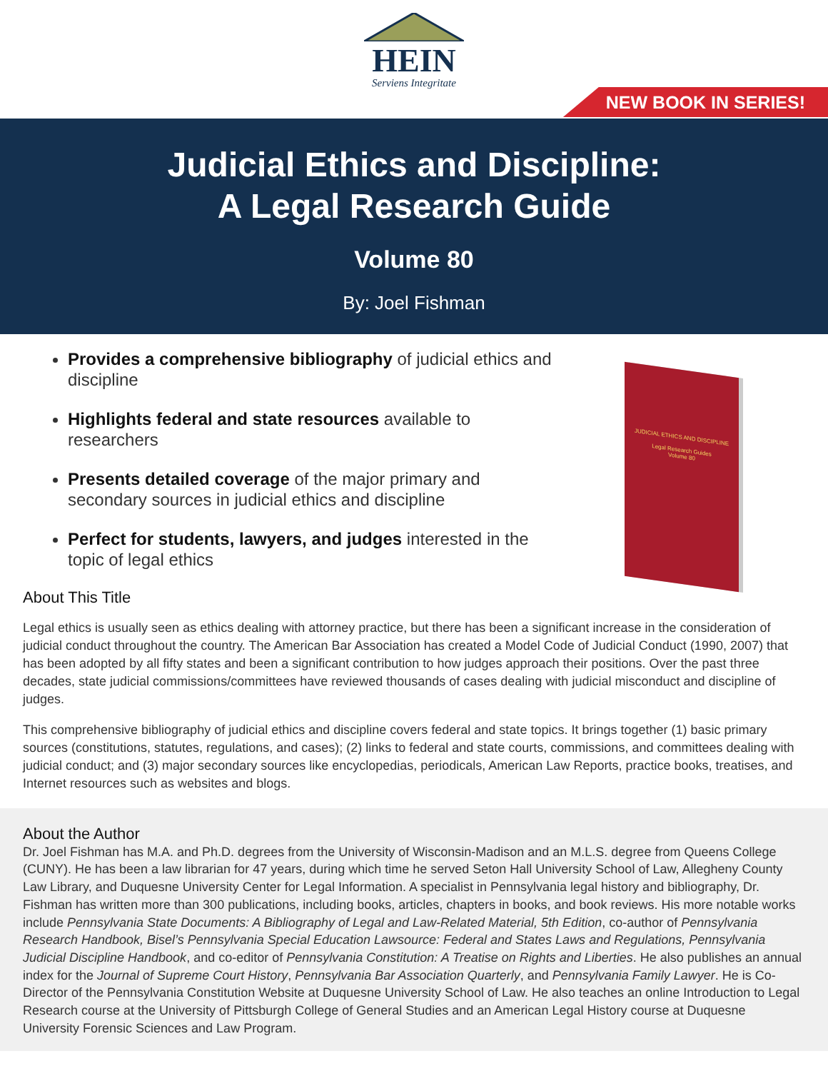HEIN
Serviens Integritate
NEW BOOK IN SERIES!
Judicial Ethics and Discipline:
A Legal Research Guide
Volume 80
By: Joel Fishman
Provides a comprehensive bibliography of judicial ethics and discipline
Highlights federal and state resources available to researchers
Presents detailed coverage of the major primary and secondary sources in judicial ethics and discipline
Perfect for students, lawyers, and judges interested in the topic of legal ethics
JUDICIAL ETHICS AND DISCIPLINE
Legal Research Guides
Volume 80
About This Title
Legal ethics is usually seen as ethics dealing with attorney practice, but there has been a significant increase in the consideration of judicial conduct throughout the country. The American Bar Association has created a Model Code of Judicial Conduct (1990, 2007) that has been adopted by all fifty states and been a significant contribution to how judges approach their positions. Over the past three decades, state judicial commissions/committees have reviewed thousands of cases dealing with judicial misconduct and discipline of judges.
This comprehensive bibliography of judicial ethics and discipline covers federal and state topics. It brings together (1) basic primary sources (constitutions, statutes, regulations, and cases); (2) links to federal and state courts, commissions, and committees dealing with judicial conduct; and (3) major secondary sources like encyclopedias, periodicals, American Law Reports, practice books, treatises, and Internet resources such as websites and blogs.
About the Author
Dr. Joel Fishman has M.A. and Ph.D. degrees from the University of Wisconsin-Madison and an M.L.S. degree from Queens College (CUNY). He has been a law librarian for 47 years, during which time he served Seton Hall University School of Law, Allegheny County Law Library, and Duquesne University Center for Legal Information. A specialist in Pennsylvania legal history and bibliography, Dr. Fishman has written more than 300 publications, including books, articles, chapters in books, and book reviews. His more notable works include Pennsylvania State Documents: A Bibliography of Legal and Law-Related Material, 5th Edition, co-author of Pennsylvania Research Handbook, Bisel’s Pennsylvania Special Education Lawsource: Federal and States Laws and Regulations, Pennsylvania Judicial Discipline Handbook, and co-editor of Pennsylvania Constitution: A Treatise on Rights and Liberties. He also publishes an annual index for the Journal of Supreme Court History, Pennsylvania Bar Association Quarterly, and Pennsylvania Family Lawyer. He is Co-Director of the Pennsylvania Constitution Website at Duquesne University School of Law. He also teaches an online Introduction to Legal Research course at the University of Pittsburgh College of General Studies and an American Legal History course at Duquesne University Forensic Sciences and Law Program.